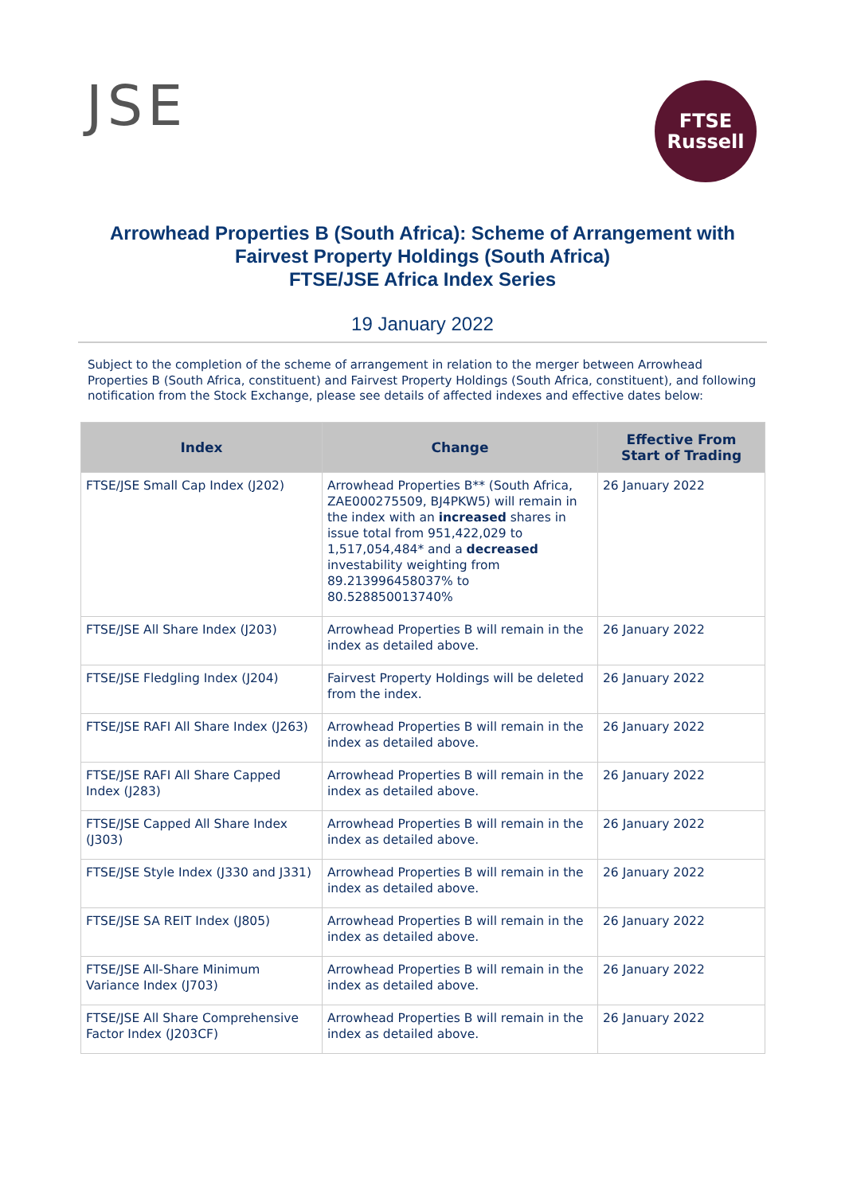JSE
FTSE
Russell
Arrowhead Properties B (South Africa): Scheme of Arrangement with
Fairvest Property Holdings (South Africa)
FTSE/JSE Africa Index Series
19 January 2022
Subject to the completion of the scheme of arrangement in relation to the merger between Arrowhead Properties B (South Africa, constituent) and Fairvest Property Holdings (South Africa, constituent), and following notification from the Stock Exchange, please see details of affected indexes and effective dates below:
| Index | Change | Effective From Start of Trading |
| --- | --- | --- |
| FTSE/JSE Small Cap Index (J202) | Arrowhead Properties B** (South Africa, ZAE000275509, BJ4PKW5) will remain in the index with an increased shares in issue total from 951,422,029 to 1,517,054,484* and a decreased investability weighting from 89.213996458037% to 80.528850013740% | 26 January 2022 |
| FTSE/JSE All Share Index (J203) | Arrowhead Properties B will remain in the index as detailed above. | 26 January 2022 |
| FTSE/JSE Fledgling Index (J204) | Fairvest Property Holdings will be deleted from the index. | 26 January 2022 |
| FTSE/JSE RAFI All Share Index (J263) | Arrowhead Properties B will remain in the index as detailed above. | 26 January 2022 |
| FTSE/JSE RAFI All Share Capped Index (J283) | Arrowhead Properties B will remain in the index as detailed above. | 26 January 2022 |
| FTSE/JSE Capped All Share Index (J303) | Arrowhead Properties B will remain in the index as detailed above. | 26 January 2022 |
| FTSE/JSE Style Index (J330 and J331) | Arrowhead Properties B will remain in the index as detailed above. | 26 January 2022 |
| FTSE/JSE SA REIT Index (J805) | Arrowhead Properties B will remain in the index as detailed above. | 26 January 2022 |
| FTSE/JSE All-Share Minimum Variance Index (J703) | Arrowhead Properties B will remain in the index as detailed above. | 26 January 2022 |
| FTSE/JSE All Share Comprehensive Factor Index (J203CF) | Arrowhead Properties B will remain in the index as detailed above. | 26 January 2022 |